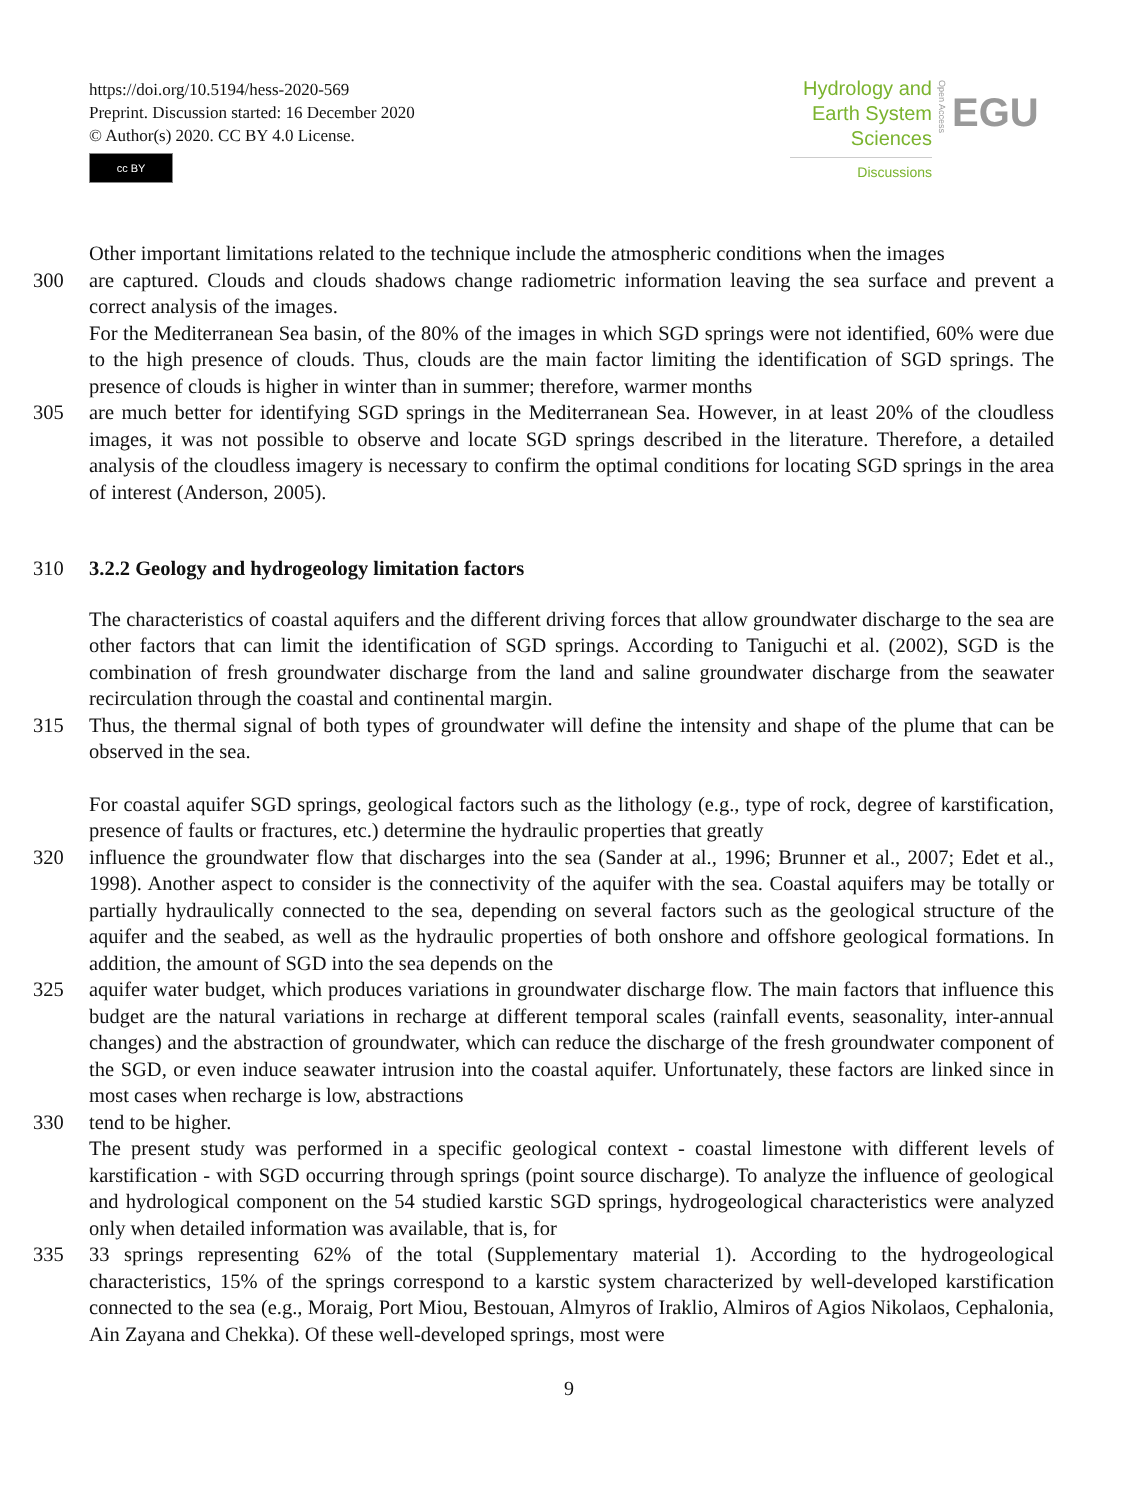https://doi.org/10.5194/hess-2020-569
Preprint. Discussion started: 16 December 2020
© Author(s) 2020. CC BY 4.0 License.
cc BY
Hydrology and
Earth System
Sciences
Discussions
Open Access
EGU
Other important limitations related to the technique include the atmospheric conditions when the images
300 are captured. Clouds and clouds shadows change radiometric information leaving the sea surface and prevent a correct analysis of the images.
For the Mediterranean Sea basin, of the 80% of the images in which SGD springs were not identified, 60% were due to the high presence of clouds. Thus, clouds are the main factor limiting the identification of SGD springs. The presence of clouds is higher in winter than in summer; therefore, warmer months
305 are much better for identifying SGD springs in the Mediterranean Sea. However, in at least 20% of the cloudless images, it was not possible to observe and locate SGD springs described in the literature. Therefore, a detailed analysis of the cloudless imagery is necessary to confirm the optimal conditions for locating SGD springs in the area of interest (Anderson, 2005).
310 3.2.2 Geology and hydrogeology limitation factors
The characteristics of coastal aquifers and the different driving forces that allow groundwater discharge to the sea are other factors that can limit the identification of SGD springs. According to Taniguchi et al. (2002), SGD is the combination of fresh groundwater discharge from the land and saline groundwater discharge from the seawater recirculation through the coastal and continental margin.
315 Thus, the thermal signal of both types of groundwater will define the intensity and shape of the plume that can be observed in the sea.
For coastal aquifer SGD springs, geological factors such as the lithology (e.g., type of rock, degree of karstification, presence of faults or fractures, etc.) determine the hydraulic properties that greatly
320 influence the groundwater flow that discharges into the sea (Sander at al., 1996; Brunner et al., 2007; Edet et al., 1998). Another aspect to consider is the connectivity of the aquifer with the sea. Coastal aquifers may be totally or partially hydraulically connected to the sea, depending on several factors such as the geological structure of the aquifer and the seabed, as well as the hydraulic properties of both onshore and offshore geological formations. In addition, the amount of SGD into the sea depends on the
325 aquifer water budget, which produces variations in groundwater discharge flow. The main factors that influence this budget are the natural variations in recharge at different temporal scales (rainfall events, seasonality, inter-annual changes) and the abstraction of groundwater, which can reduce the discharge of the fresh groundwater component of the SGD, or even induce seawater intrusion into the coastal aquifer. Unfortunately, these factors are linked since in most cases when recharge is low, abstractions
330 tend to be higher.
The present study was performed in a specific geological context - coastal limestone with different levels of karstification - with SGD occurring through springs (point source discharge). To analyze the influence of geological and hydrological component on the 54 studied karstic SGD springs, hydrogeological characteristics were analyzed only when detailed information was available, that is, for
335 33 springs representing 62% of the total (Supplementary material 1). According to the hydrogeological characteristics, 15% of the springs correspond to a karstic system characterized by well-developed karstification connected to the sea (e.g., Moraig, Port Miou, Bestouan, Almyros of Iraklio, Almiros of Agios Nikolaos, Cephalonia, Ain Zayana and Chekka). Of these well-developed springs, most were
9